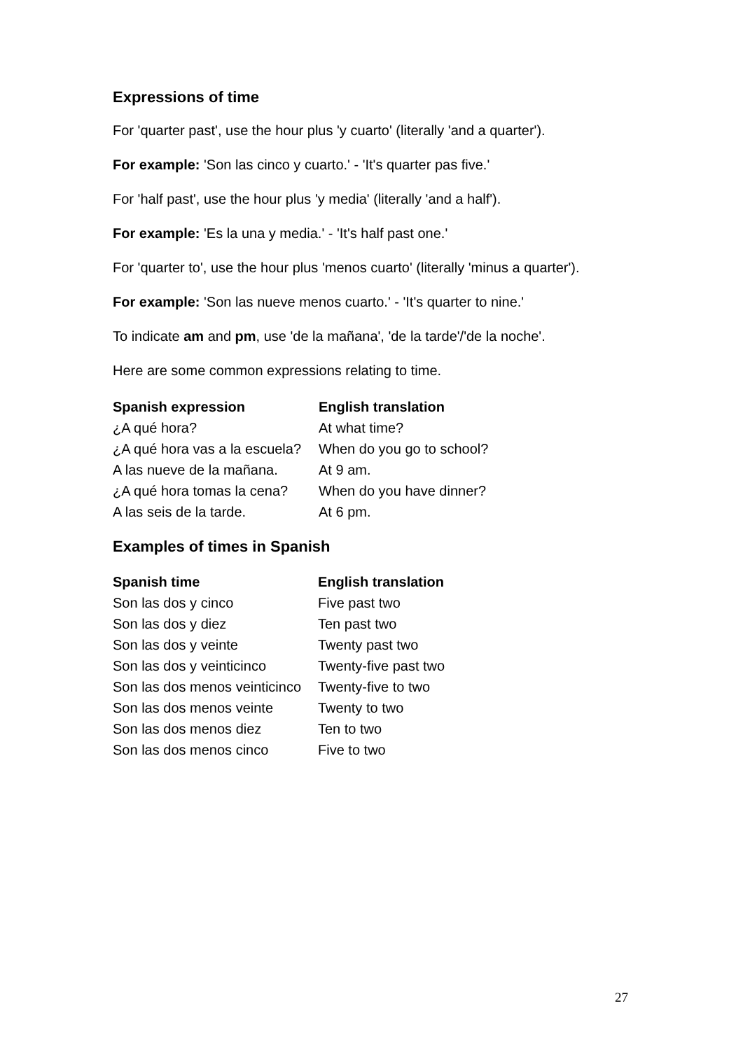Expressions of time
For 'quarter past', use the hour plus 'y cuarto' (literally 'and a quarter').
For example: 'Son las cinco y cuarto.' - 'It's quarter pas five.'
For 'half past', use the hour plus 'y media' (literally 'and a half').
For example: 'Es la una y media.' - 'It's half past one.'
For 'quarter to', use the hour plus 'menos cuarto' (literally 'minus a quarter').
For example: 'Son las nueve menos cuarto.' - 'It's quarter to nine.'
To indicate am and pm, use 'de la mañana', 'de la tarde'/'de la noche'.
Here are some common expressions relating to time.
| Spanish expression | English translation |
| --- | --- |
| ¿A qué hora? | At what time? |
| ¿A qué hora vas a la escuela? | When do you go to school? |
| A las nueve de la mañana. | At 9 am. |
| ¿A qué hora tomas la cena? | When do you have dinner? |
| A las seis de la tarde. | At 6 pm. |
Examples of times in Spanish
| Spanish time | English translation |
| --- | --- |
| Son las dos y cinco | Five past two |
| Son las dos y diez | Ten past two |
| Son las dos y veinte | Twenty past two |
| Son las dos y veinticinco | Twenty-five past two |
| Son las dos menos veinticinco | Twenty-five to two |
| Son las dos menos veinte | Twenty to two |
| Son las dos menos diez | Ten to two |
| Son las dos menos cinco | Five to two |
27